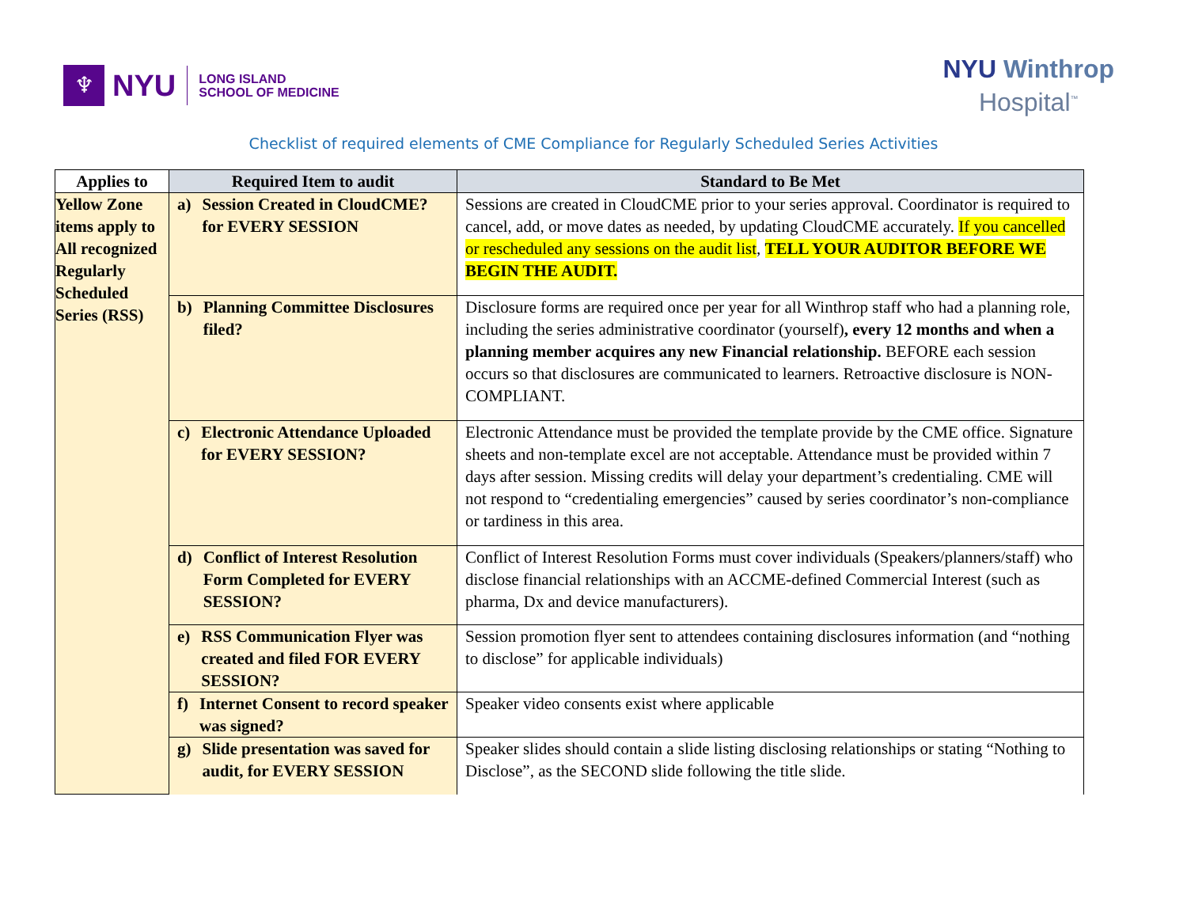♆
NYU
LONG ISLAND
SCHOOL OF MEDICINE
NYU Winthrop
Hospital<sup>™</sup>
Checklist of required elements of CME Compliance for Regularly Scheduled Series Activities
| Applies to | Required Item to audit | Standard to Be Met |
| --- | --- | --- |
| Yellow Zone items apply to All recognized Regularly Scheduled Series (RSS) | a) Session Created in CloudCME? for EVERY SESSION | Sessions are created in CloudCME prior to your series approval. Coordinator is required to cancel, add, or move dates as needed, by updating CloudCME accurately. If you cancelled or rescheduled any sessions on the audit list , TELL YOUR AUDITOR BEFORE WE BEGIN THE AUDIT. |
| | b) Planning Committee Disclosures filed? | Disclosure forms are required once per year for all Winthrop staff who had a planning role, including the series administrative coordinator (yourself) , every 12 months and when a planning member acquires any new Financial relationship. BEFORE each session occurs so that disclosures are communicated to learners. Retroactive disclosure is NON-COMPLIANT. |
| | c) Electronic Attendance Uploaded for EVERY SESSION? | Electronic Attendance must be provided the template provide by the CME office. Signature sheets and non-template excel are not acceptable. Attendance must be provided within 7 days after session. Missing credits will delay your department’s credentialing. CME will not respond to “credentialing emergencies” caused by series coordinator’s non-compliance or tardiness in this area. |
| | d) Conflict of Interest Resolution Form Completed for EVERY SESSION? | Conflict of Interest Resolution Forms must cover individuals (Speakers/planners/staff) who disclose financial relationships with an ACCME-defined Commercial Interest (such as pharma, Dx and device manufacturers). |
| | e) RSS Communication Flyer was created and filed FOR EVERY SESSION? | Session promotion flyer sent to attendees containing disclosures information (and “nothing to disclose” for applicable individuals) |
| | f) Internet Consent to record speaker was signed? | Speaker video consents exist where applicable |
| | g) Slide presentation was saved for audit, for EVERY SESSION | Speaker slides should contain a slide listing disclosing relationships or stating “Nothing to Disclose”, as the SECOND slide following the title slide. |